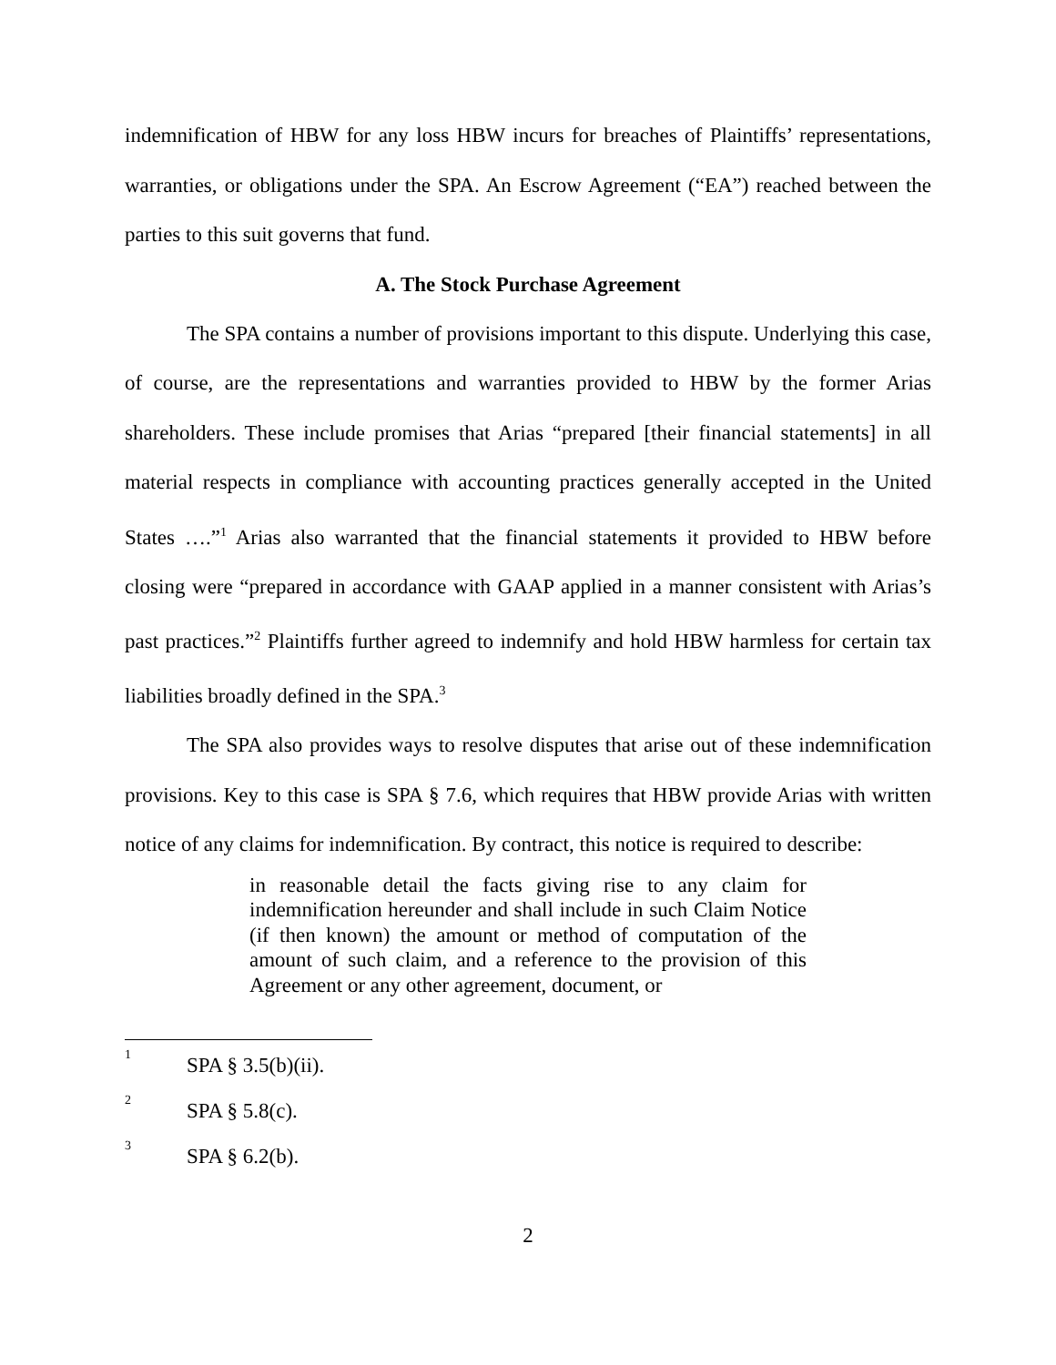indemnification of HBW for any loss HBW incurs for breaches of Plaintiffs’ representations, warranties, or obligations under the SPA. An Escrow Agreement (“EA”) reached between the parties to this suit governs that fund.
A. The Stock Purchase Agreement
The SPA contains a number of provisions important to this dispute. Underlying this case, of course, are the representations and warranties provided to HBW by the former Arias shareholders. These include promises that Arias “prepared [their financial statements] in all material respects in compliance with accounting practices generally accepted in the United States ….”<sup>1</sup> Arias also warranted that the financial statements it provided to HBW before closing were “prepared in accordance with GAAP applied in a manner consistent with Arias’s past practices.”<sup>2</sup> Plaintiffs further agreed to indemnify and hold HBW harmless for certain tax liabilities broadly defined in the SPA.<sup>3</sup>
The SPA also provides ways to resolve disputes that arise out of these indemnification provisions. Key to this case is SPA § 7.6, which requires that HBW provide Arias with written notice of any claims for indemnification. By contract, this notice is required to describe:
in reasonable detail the facts giving rise to any claim for indemnification hereunder and shall include in such Claim Notice (if then known) the amount or method of computation of the amount of such claim, and a reference to the provision of this Agreement or any other agreement, document, or
<sup>1</sup> SPA § 3.5(b)(ii).
<sup>2</sup> SPA § 5.8(c).
<sup>3</sup> SPA § 6.2(b).
2